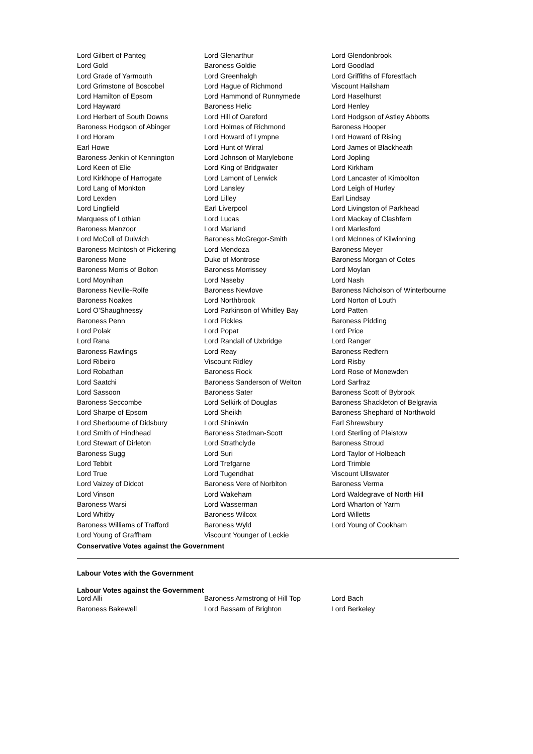| Lord Gilbert of Panteg | Lord Glenarthur | Lord Glendonbrook |
| Lord Gold | Baroness Goldie | Lord Goodlad |
| Lord Grade of Yarmouth | Lord Greenhalgh | Lord Griffiths of Fforestfach |
| Lord Grimstone of Boscobel | Lord Hague of Richmond | Viscount Hailsham |
| Lord Hamilton of Epsom | Lord Hammond of Runnymede | Lord Haselhurst |
| Lord Hayward | Baroness Helic | Lord Henley |
| Lord Herbert of South Downs | Lord Hill of Oareford | Lord Hodgson of Astley Abbotts |
| Baroness Hodgson of Abinger | Lord Holmes of Richmond | Baroness Hooper |
| Lord Horam | Lord Howard of Lympne | Lord Howard of Rising |
| Earl Howe | Lord Hunt of Wirral | Lord James of Blackheath |
| Baroness Jenkin of Kennington | Lord Johnson of Marylebone | Lord Jopling |
| Lord Keen of Elie | Lord King of Bridgwater | Lord Kirkham |
| Lord Kirkhope of Harrogate | Lord Lamont of Lerwick | Lord Lancaster of Kimbolton |
| Lord Lang of Monkton | Lord Lansley | Lord Leigh of Hurley |
| Lord Lexden | Lord Lilley | Earl Lindsay |
| Lord Lingfield | Earl Liverpool | Lord Livingston of Parkhead |
| Marquess of Lothian | Lord Lucas | Lord Mackay of Clashfern |
| Baroness Manzoor | Lord Marland | Lord Marlesford |
| Lord McColl of Dulwich | Baroness McGregor-Smith | Lord McInnes of Kilwinning |
| Baroness McIntosh of Pickering | Lord Mendoza | Baroness Meyer |
| Baroness Mone | Duke of Montrose | Baroness Morgan of Cotes |
| Baroness Morris of Bolton | Baroness Morrissey | Lord Moylan |
| Lord Moynihan | Lord Naseby | Lord Nash |
| Baroness Neville-Rolfe | Baroness Newlove | Baroness Nicholson of Winterbourne |
| Baroness Noakes | Lord Northbrook | Lord Norton of Louth |
| Lord O’Shaughnessy | Lord Parkinson of Whitley Bay | Lord Patten |
| Baroness Penn | Lord Pickles | Baroness Pidding |
| Lord Polak | Lord Popat | Lord Price |
| Lord Rana | Lord Randall of Uxbridge | Lord Ranger |
| Baroness Rawlings | Lord Reay | Baroness Redfern |
| Lord Ribeiro | Viscount Ridley | Lord Risby |
| Lord Robathan | Baroness Rock | Lord Rose of Monewden |
| Lord Saatchi | Baroness Sanderson of Welton | Lord Sarfraz |
| Lord Sassoon | Baroness Sater | Baroness Scott of Bybrook |
| Baroness Seccombe | Lord Selkirk of Douglas | Baroness Shackleton of Belgravia |
| Lord Sharpe of Epsom | Lord Sheikh | Baroness Shephard of Northwold |
| Lord Sherbourne of Didsbury | Lord Shinkwin | Earl Shrewsbury |
| Lord Smith of Hindhead | Baroness Stedman-Scott | Lord Sterling of Plaistow |
| Lord Stewart of Dirleton | Lord Strathclyde | Baroness Stroud |
| Baroness Sugg | Lord Suri | Lord Taylor of Holbeach |
| Lord Tebbit | Lord Trefgarne | Lord Trimble |
| Lord True | Lord Tugendhat | Viscount Ullswater |
| Lord Vaizey of Didcot | Baroness Vere of Norbiton | Baroness Verma |
| Lord Vinson | Lord Wakeham | Lord Waldegrave of North Hill |
| Baroness Warsi | Lord Wasserman | Lord Wharton of Yarm |
| Lord Whitby | Baroness Wilcox | Lord Willetts |
| Baroness Williams of Trafford | Baroness Wyld | Lord Young of Cookham |
| Lord Young of Graffham | Viscount Younger of Leckie | |
Conservative Votes against the Government
Labour Votes with the Government
Labour Votes against the Government
| Lord Alli | Baroness Armstrong of Hill Top | Lord Bach |
| Baroness Bakewell | Lord Bassam of Brighton | Lord Berkeley |